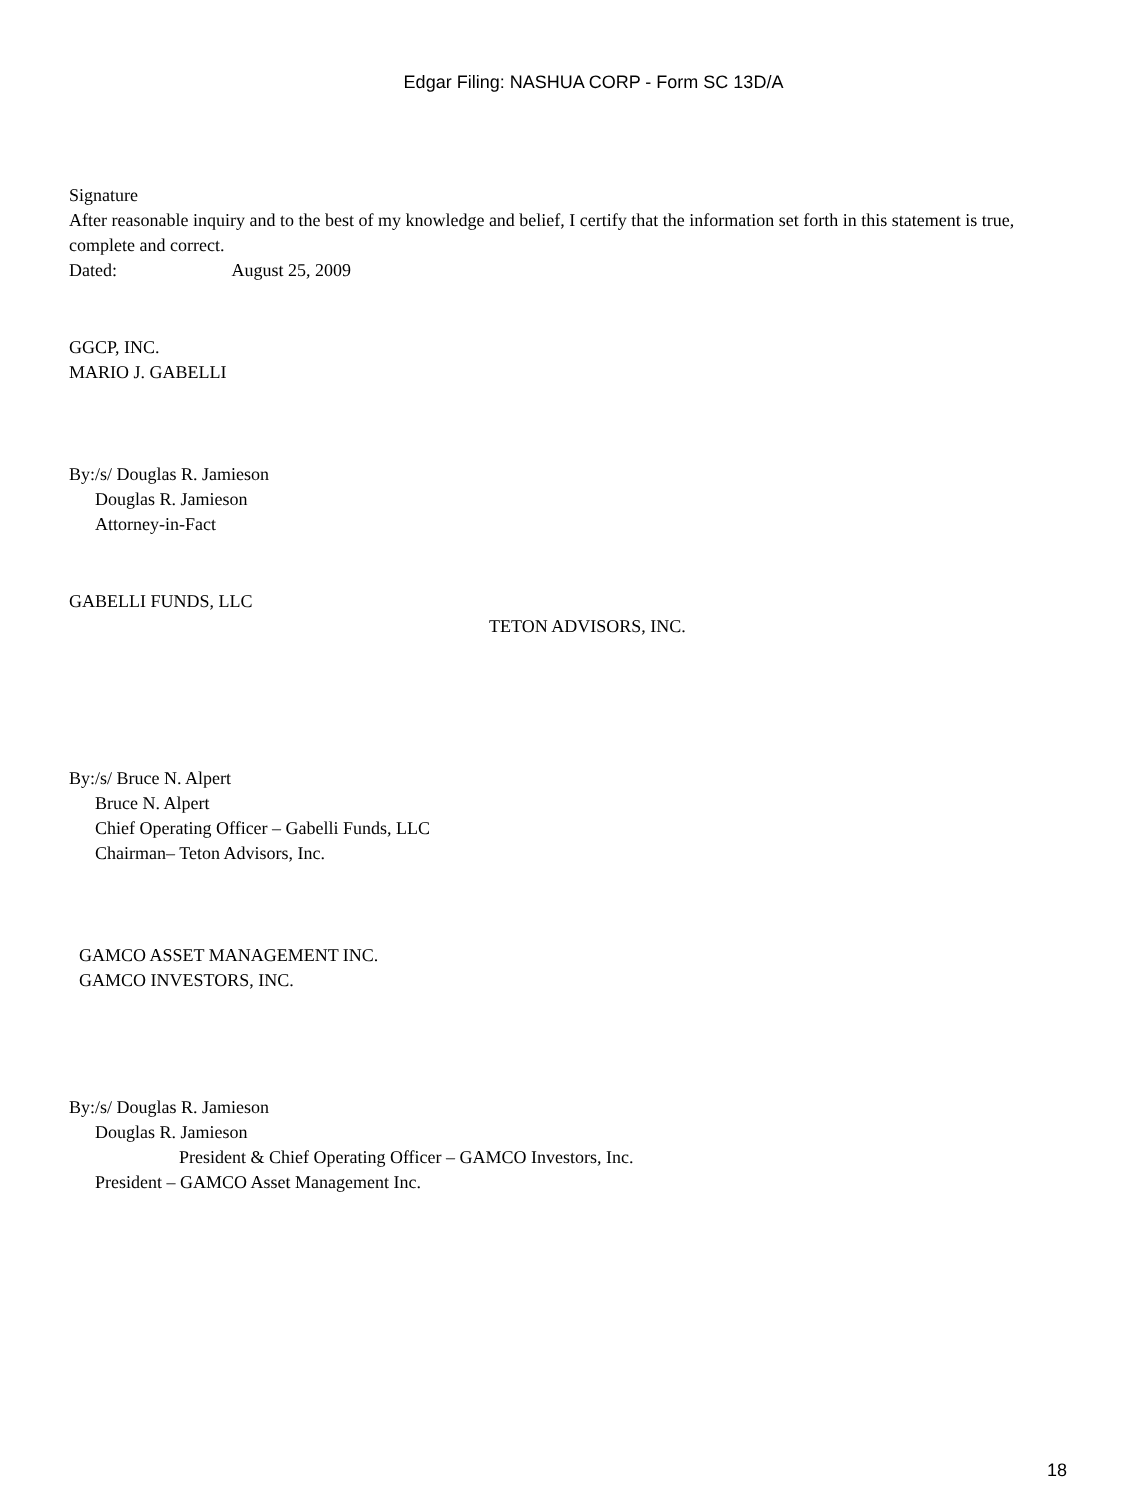Edgar Filing: NASHUA CORP - Form SC 13D/A
Signature
After reasonable inquiry and to the best of my knowledge and belief, I certify that the information set forth in this statement is true, complete and correct.
Dated: August 25, 2009
GGCP, INC.
MARIO J. GABELLI
By:/s/ Douglas R. Jamieson
Douglas R. Jamieson
Attorney-in-Fact
GABELLI FUNDS, LLC
TETON ADVISORS, INC.
By:/s/ Bruce N. Alpert
Bruce N. Alpert
Chief Operating Officer – Gabelli Funds, LLC
Chairman– Teton Advisors, Inc.
GAMCO ASSET MANAGEMENT INC.
GAMCO INVESTORS, INC.
By:/s/ Douglas R. Jamieson
Douglas R. Jamieson
President & Chief Operating Officer – GAMCO Investors, Inc.
President – GAMCO Asset Management Inc.
18